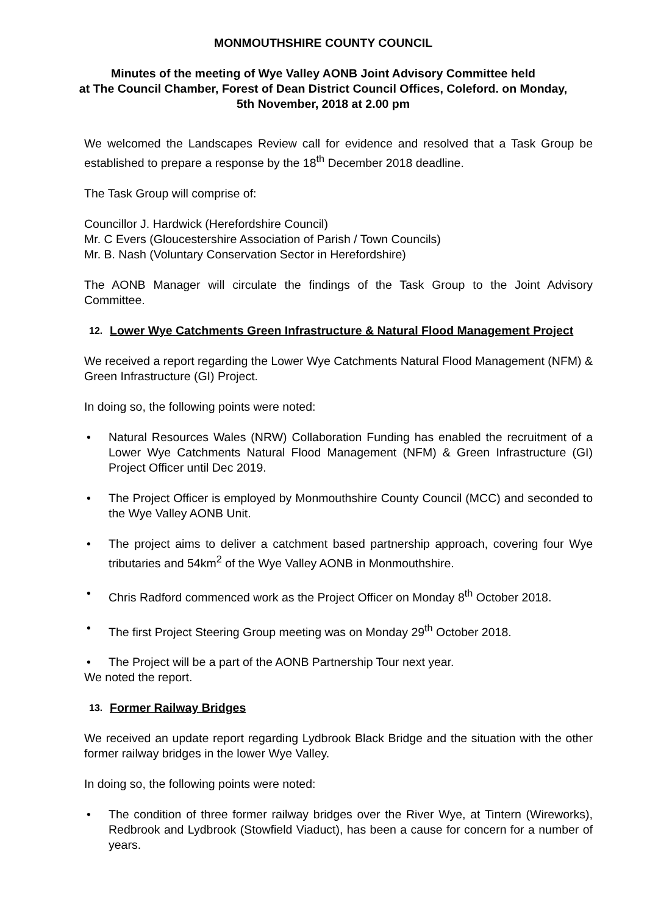MONMOUTHSHIRE COUNTY COUNCIL
Minutes of the meeting of Wye Valley AONB Joint Advisory Committee held
at The Council Chamber, Forest of Dean District Council Offices, Coleford. on Monday,
5th November, 2018 at 2.00 pm
We welcomed the Landscapes Review call for evidence and resolved that a Task Group be established to prepare a response by the 18<sup>th</sup> December 2018 deadline.
The Task Group will comprise of:
Councillor J. Hardwick (Herefordshire Council)
Mr. C Evers (Gloucestershire Association of Parish / Town Councils)
Mr. B. Nash (Voluntary Conservation Sector in Herefordshire)
The AONB Manager will circulate the findings of the Task Group to the Joint Advisory Committee.
12. Lower Wye Catchments Green Infrastructure & Natural Flood Management Project
We received a report regarding the Lower Wye Catchments Natural Flood Management (NFM) & Green Infrastructure (GI) Project.
In doing so, the following points were noted:
• Natural Resources Wales (NRW) Collaboration Funding has enabled the recruitment of a Lower Wye Catchments Natural Flood Management (NFM) & Green Infrastructure (GI) Project Officer until Dec 2019.
• The Project Officer is employed by Monmouthshire County Council (MCC) and seconded to the Wye Valley AONB Unit.
• The project aims to deliver a catchment based partnership approach, covering four Wye tributaries and 54km<sup>2</sup> of the Wye Valley AONB in Monmouthshire.
• Chris Radford commenced work as the Project Officer on Monday 8<sup>th</sup> October 2018.
• The first Project Steering Group meeting was on Monday 29<sup>th</sup> October 2018.
• The Project will be a part of the AONB Partnership Tour next year.
We noted the report.
13. Former Railway Bridges
We received an update report regarding Lydbrook Black Bridge and the situation with the other former railway bridges in the lower Wye Valley.
In doing so, the following points were noted:
• The condition of three former railway bridges over the River Wye, at Tintern (Wireworks), Redbrook and Lydbrook (Stowfield Viaduct), has been a cause for concern for a number of years.